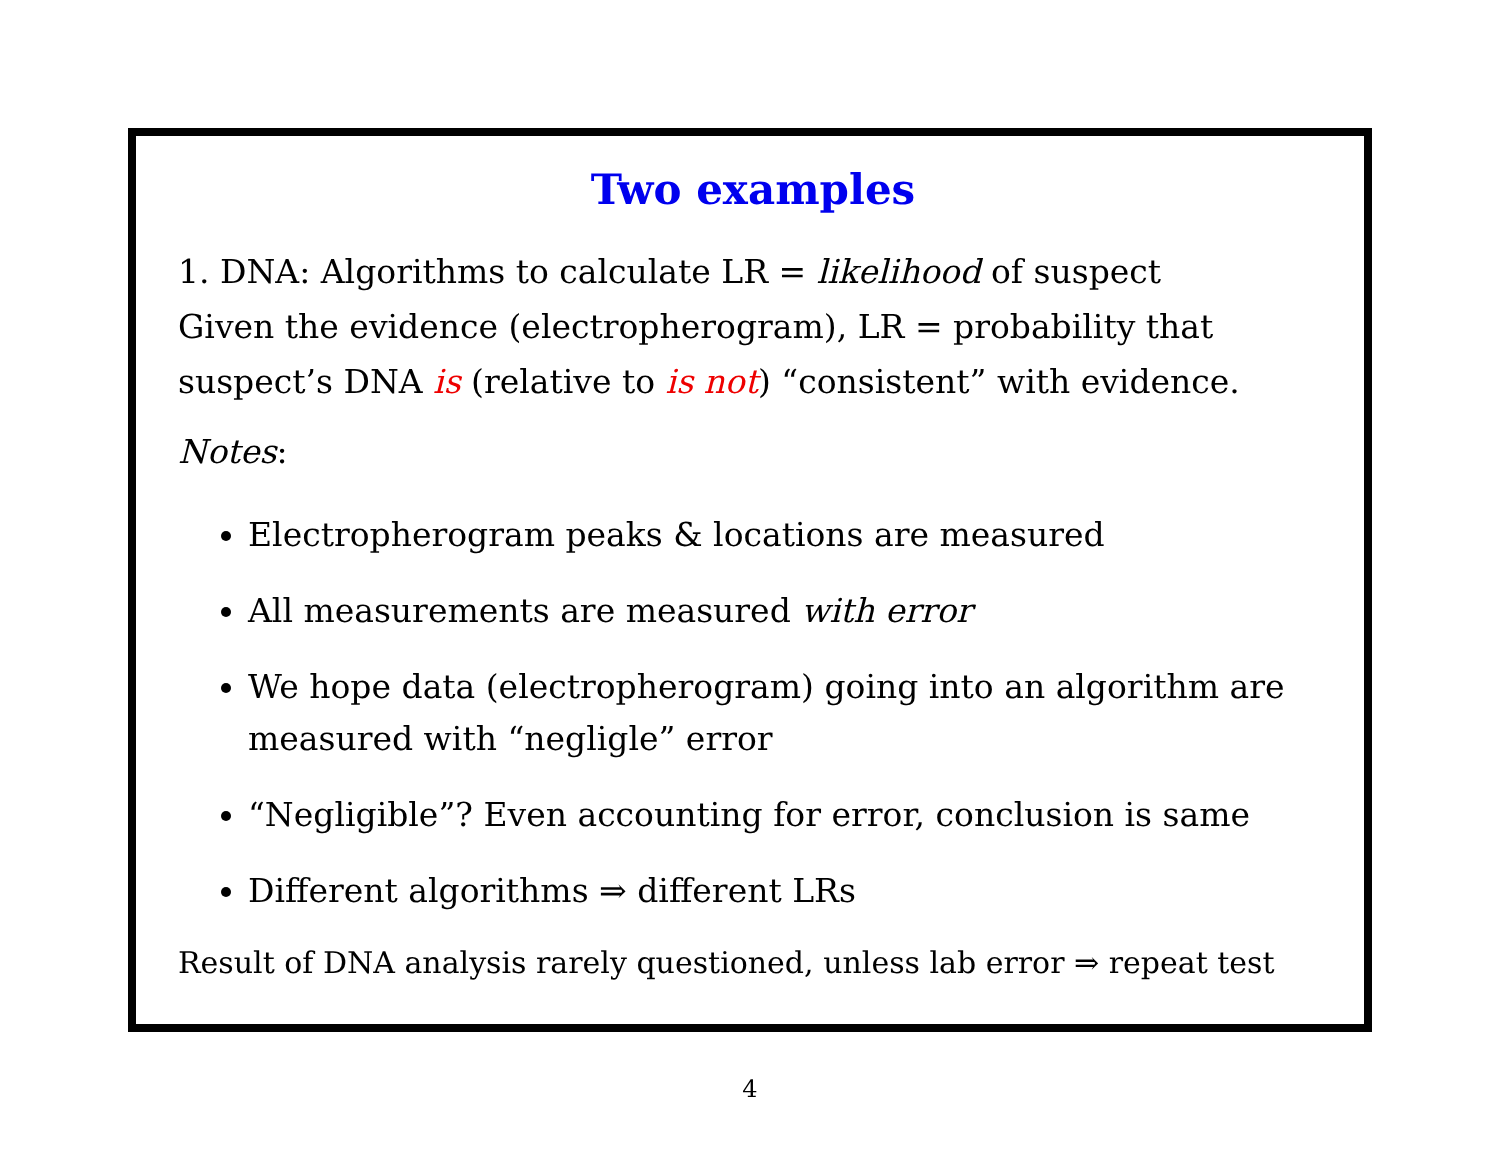Two examples
1. DNA: Algorithms to calculate LR = likelihood of suspect
Given the evidence (electropherogram), LR = probability that
suspect’s DNA is (relative to is not) “consistent” with evidence.
Notes:
Electropherogram peaks & locations are measured
All measurements are measured with error
We hope data (electropherogram) going into an algorithm are measured with “negligle” error
“Negligible”? Even accounting for error, conclusion is same
Different algorithms ⇒ different LRs
Result of DNA analysis rarely questioned, unless lab error ⇒ repeat test
4